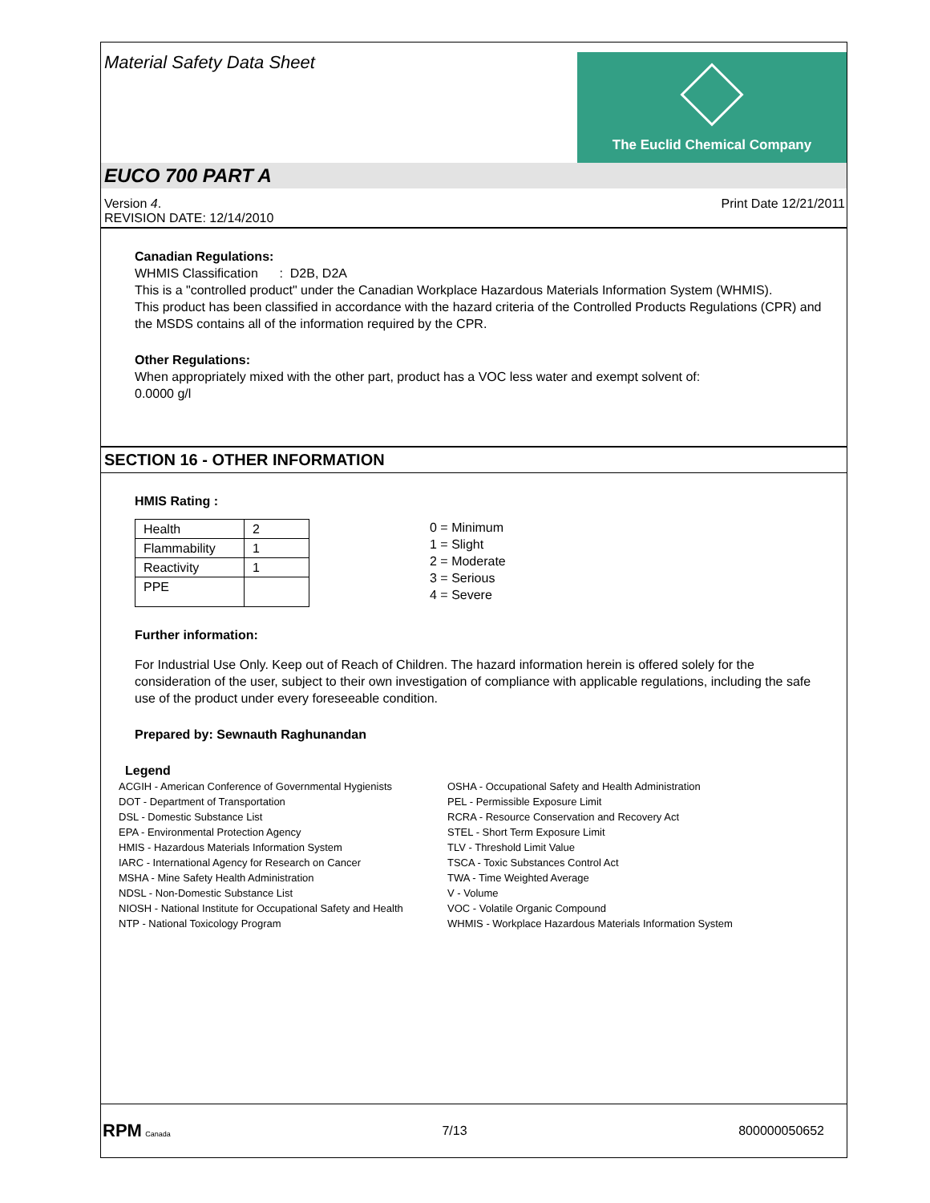Material Safety Data Sheet
The Euclid Chemical Company
EUCO 700 PART A
Version 4.
REVISION DATE: 12/14/2010
Print Date 12/21/2011
Canadian Regulations:
WHMIS Classification : D2B, D2A
This is a "controlled product" under the Canadian Workplace Hazardous Materials Information System (WHMIS).
This product has been classified in accordance with the hazard criteria of the Controlled Products Regulations (CPR) and the MSDS contains all of the information required by the CPR.
Other Regulations:
When appropriately mixed with the other part, product has a VOC less water and exempt solvent of:
0.0000 g/l
SECTION 16 - OTHER INFORMATION
HMIS Rating :
| Health | 2 |
| Flammability | 1 |
| Reactivity | 1 |
| PPE | |
0 = Minimum
1 = Slight
2 = Moderate
3 = Serious
4 = Severe
Further information:
For Industrial Use Only. Keep out of Reach of Children. The hazard information herein is offered solely for the consideration of the user, subject to their own investigation of compliance with applicable regulations, including the safe use of the product under every foreseeable condition.
Prepared by: Sewnauth Raghunandan
Legend
ACGIH - American Conference of Governmental Hygienists
DOT - Department of Transportation
DSL - Domestic Substance List
EPA - Environmental Protection Agency
HMIS - Hazardous Materials Information System
IARC - International Agency for Research on Cancer
MSHA - Mine Safety Health Administration
NDSL - Non-Domestic Substance List
NIOSH - National Institute for Occupational Safety and Health
NTP - National Toxicology Program
OSHA - Occupational Safety and Health Administration
PEL - Permissible Exposure Limit
RCRA - Resource Conservation and Recovery Act
STEL - Short Term Exposure Limit
TLV - Threshold Limit Value
TSCA - Toxic Substances Control Act
TWA - Time Weighted Average
V - Volume
VOC - Volatile Organic Compound
WHMIS - Workplace Hazardous Materials Information System
RPM Canada
7/13 800000050652